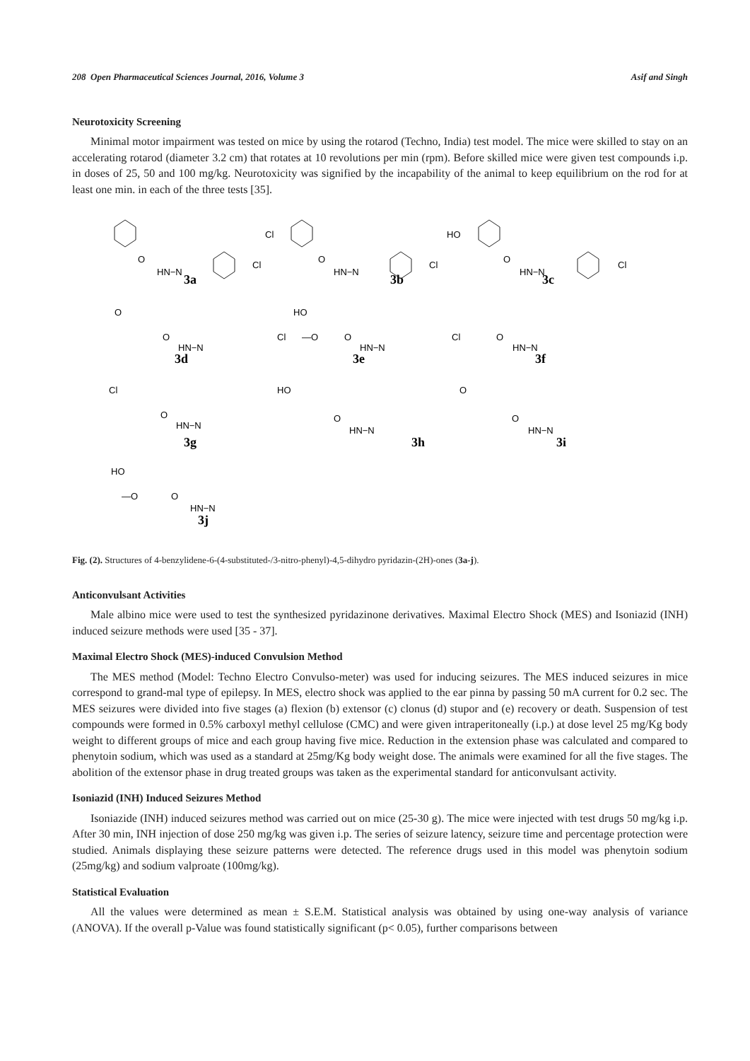208 Open Pharmaceutical Sciences Journal, 2016, Volume 3 Asif and Singh
Neurotoxicity Screening
Minimal motor impairment was tested on mice by using the rotarod (Techno, India) test model. The mice were skilled to stay on an accelerating rotarod (diameter 3.2 cm) that rotates at 10 revolutions per min (rpm). Before skilled mice were given test compounds i.p. in doses of 25, 50 and 100 mg/kg. Neurotoxicity was signified by the incapability of the animal to keep equilibrium on the rod for at least one min. in each of the three tests [35].
3a
3b
3c
3d
3e
3f
3g
3h
3i
3j
O
HN−N
Cl
Cl
O
HN−N
Cl
HO
O
HN−N
Cl
O
O
HN−N
Cl
HO
—O
O
HN−N
Cl
O
HN−N
Cl
O
HN−N
HO
O
HN−N
O
O
HN−N
HO
—O
O
HN−N
Fig. (2). Structures of 4-benzylidene-6-(4-substituted-/3-nitro-phenyl)-4,5-dihydro pyridazin-(2H)-ones (3a-j).
Anticonvulsant Activities
Male albino mice were used to test the synthesized pyridazinone derivatives. Maximal Electro Shock (MES) and Isoniazid (INH) induced seizure methods were used [35 - 37].
Maximal Electro Shock (MES)-induced Convulsion Method
The MES method (Model: Techno Electro Convulso-meter) was used for inducing seizures. The MES induced seizures in mice correspond to grand-mal type of epilepsy. In MES, electro shock was applied to the ear pinna by passing 50 mA current for 0.2 sec. The MES seizures were divided into five stages (a) flexion (b) extensor (c) clonus (d) stupor and (e) recovery or death. Suspension of test compounds were formed in 0.5% carboxyl methyl cellulose (CMC) and were given intraperitoneally (i.p.) at dose level 25 mg/Kg body weight to different groups of mice and each group having five mice. Reduction in the extension phase was calculated and compared to phenytoin sodium, which was used as a standard at 25mg/Kg body weight dose. The animals were examined for all the five stages. The abolition of the extensor phase in drug treated groups was taken as the experimental standard for anticonvulsant activity.
Isoniazid (INH) Induced Seizures Method
Isoniazide (INH) induced seizures method was carried out on mice (25-30 g). The mice were injected with test drugs 50 mg/kg i.p. After 30 min, INH injection of dose 250 mg/kg was given i.p. The series of seizure latency, seizure time and percentage protection were studied. Animals displaying these seizure patterns were detected. The reference drugs used in this model was phenytoin sodium (25mg/kg) and sodium valproate (100mg/kg).
Statistical Evaluation
All the values were determined as mean ± S.E.M. Statistical analysis was obtained by using one-way analysis of variance (ANOVA). If the overall p-Value was found statistically significant (p< 0.05), further comparisons between